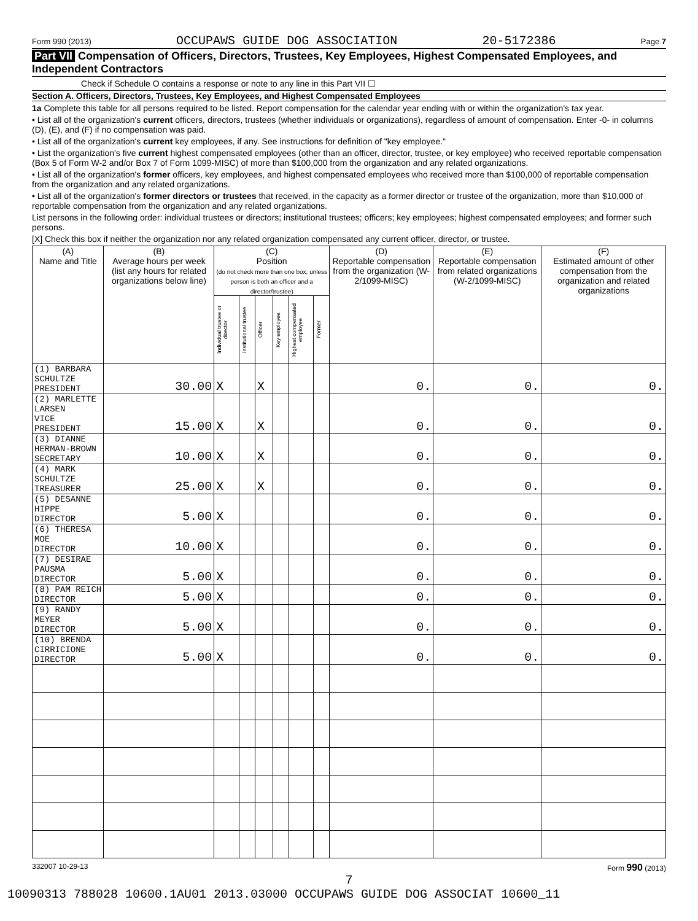Form 990 (2013) OCCUPAWS GUIDE DOG ASSOCIATION 20-5172386 Page 7
Part VII Compensation of Officers, Directors, Trustees, Key Employees, Highest Compensated Employees, and Independent Contractors
Check if Schedule O contains a response or note to any line in this Part VII ☐
Section A. Officers, Directors, Trustees, Key Employees, and Highest Compensated Employees
1a Complete this table for all persons required to be listed. Report compensation for the calendar year ending with or within the organization's tax year.
• List all of the organization's current officers, directors, trustees (whether individuals or organizations), regardless of amount of compensation. Enter -0- in columns (D), (E), and (F) if no compensation was paid.
• List all of the organization's current key employees, if any. See instructions for definition of "key employee."
• List the organization's five current highest compensated employees (other than an officer, director, trustee, or key employee) who received reportable compensation (Box 5 of Form W-2 and/or Box 7 of Form 1099-MISC) of more than $100,000 from the organization and any related organizations.
• List all of the organization's former officers, key employees, and highest compensated employees who received more than $100,000 of reportable compensation from the organization and any related organizations.
• List all of the organization's former directors or trustees that received, in the capacity as a former director or trustee of the organization, more than $10,000 of reportable compensation from the organization and any related organizations.
List persons in the following order: individual trustees or directors; institutional trustees; officers; key employees; highest compensated employees; and former such persons.
[X] Check this box if neither the organization nor any related organization compensated any current officer, director, or trustee.
| (A) Name and Title | (B) Average hours per week (list any hours for related organizations below line) | (C) Position (do not check more than one box, unless person is both an officer and a director/trustee) | | | | | | (D) Reportable compensation from the organization (W-2/1099-MISC) | (E) Reportable compensation from related organizations (W-2/1099-MISC) | (F) Estimated amount of other compensation from the organization and related organizations |
| --- | --- | --- | --- | --- | --- | --- | --- | --- | --- | --- |
| | | Individual trustee or director | Institutional trustee | Officer | Key employee | Highest compensated employee | Former | | | |
| (1) BARBARA SCHULTZE PRESIDENT | 30.00 | X | | X | | | | 0. | 0. | 0. |
| (2) MARLETTE LARSEN VICE PRESIDENT | 15.00 | X | | X | | | | 0. | 0. | 0. |
| (3) DIANNE HERMAN-BROWN SECRETARY | 10.00 | X | | X | | | | 0. | 0. | 0. |
| (4) MARK SCHULTZE TREASURER | 25.00 | X | | X | | | | 0. | 0. | 0. |
| (5) DESANNE HIPPE DIRECTOR | 5.00 | X | | | | | | 0. | 0. | 0. |
| (6) THERESA MOE DIRECTOR | 10.00 | X | | | | | | 0. | 0. | 0. |
| (7) DESIRAE PAUSMA DIRECTOR | 5.00 | X | | | | | | 0. | 0. | 0. |
| (8) PAM REICH DIRECTOR | 5.00 | X | | | | | | 0. | 0. | 0. |
| (9) RANDY MEYER DIRECTOR | 5.00 | X | | | | | | 0. | 0. | 0. |
| (10) BRENDA CIRRICIONE DIRECTOR | 5.00 | X | | | | | | 0. | 0. | 0. |
332007 10-29-13 Form 990 (2013)
7
10090313 788028 10600.1AU01 2013.03000 OCCUPAWS GUIDE DOG ASSOCIAT 10600_11